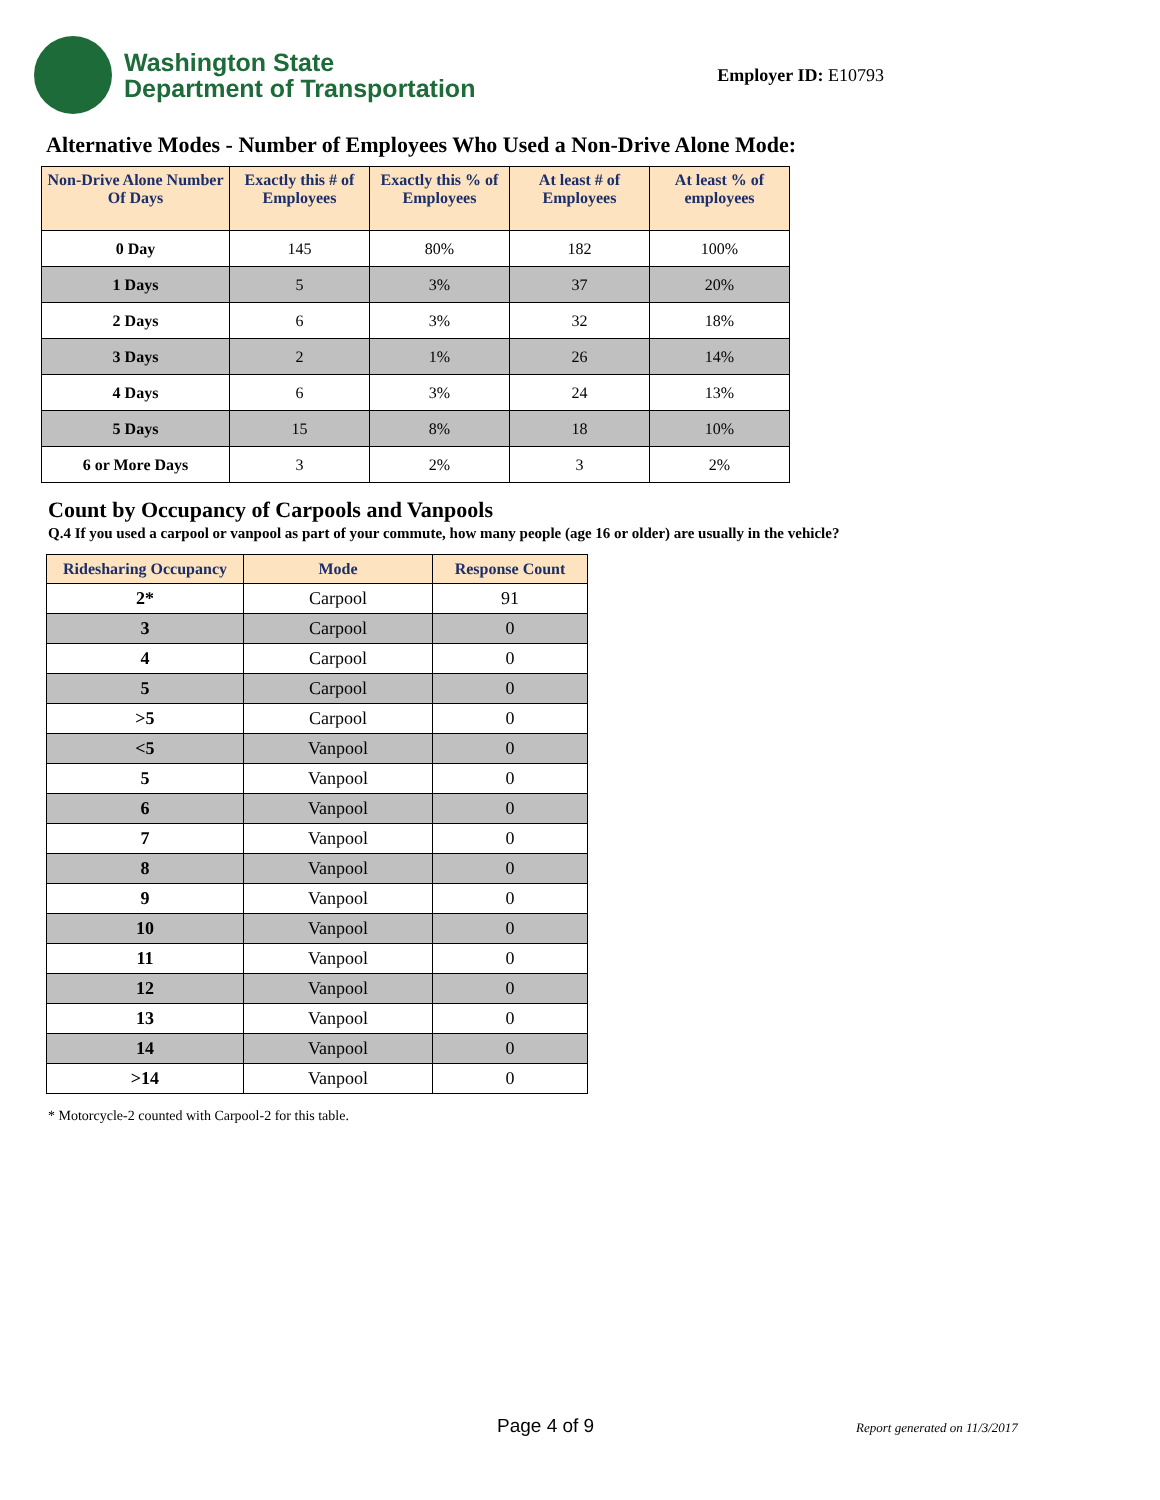Washington State
Department of Transportation
Employer ID: E10793
Alternative Modes - Number of Employees Who Used a Non-Drive Alone Mode:
| Non-Drive Alone Number Of Days | Exactly this # of Employees | Exactly this % of Employees | At least # of Employees | At least % of employees |
| --- | --- | --- | --- | --- |
| 0 Day | 145 | 80% | 182 | 100% |
| 1 Days | 5 | 3% | 37 | 20% |
| 2 Days | 6 | 3% | 32 | 18% |
| 3 Days | 2 | 1% | 26 | 14% |
| 4 Days | 6 | 3% | 24 | 13% |
| 5 Days | 15 | 8% | 18 | 10% |
| 6 or More Days | 3 | 2% | 3 | 2% |
Count by Occupancy of Carpools and Vanpools
Q.4 If you used a carpool or vanpool as part of your commute, how many people (age 16 or older) are usually in the vehicle?
| Ridesharing Occupancy | Mode | Response Count |
| --- | --- | --- |
| 2* | Carpool | 91 |
| 3 | Carpool | 0 |
| 4 | Carpool | 0 |
| 5 | Carpool | 0 |
| >5 | Carpool | 0 |
| <5 | Vanpool | 0 |
| 5 | Vanpool | 0 |
| 6 | Vanpool | 0 |
| 7 | Vanpool | 0 |
| 8 | Vanpool | 0 |
| 9 | Vanpool | 0 |
| 10 | Vanpool | 0 |
| 11 | Vanpool | 0 |
| 12 | Vanpool | 0 |
| 13 | Vanpool | 0 |
| 14 | Vanpool | 0 |
| >14 | Vanpool | 0 |
* Motorcycle-2 counted with Carpool-2 for this table.
Page 4 of 9 Report generated on 11/3/2017